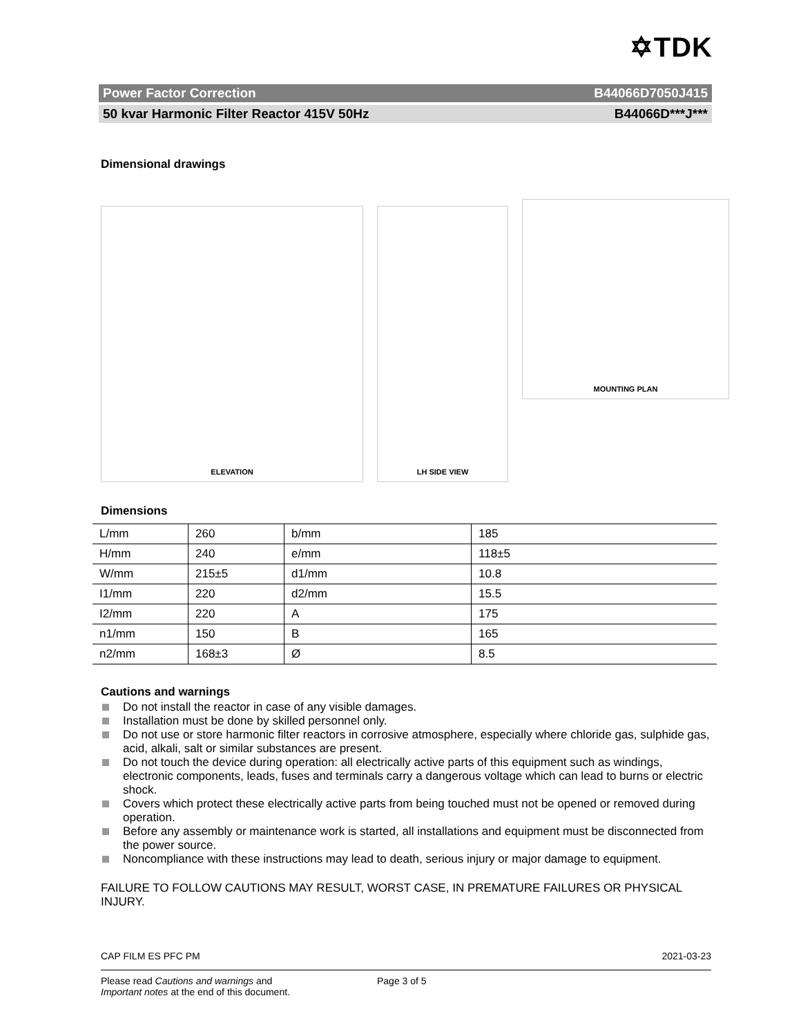✡TDK
Power Factor Correction B44066D7050J415
50 kvar Harmonic Filter Reactor 415V 50Hz B44066D***J***
Dimensional drawings
ELEVATION
LH SIDE VIEW
MOUNTING PLAN
Dimensions
| L/mm | 260 | b/mm | 185 |
| H/mm | 240 | e/mm | 118±5 |
| W/mm | 215±5 | d1/mm | 10.8 |
| I1/mm | 220 | d2/mm | 15.5 |
| I2/mm | 220 | A | 175 |
| n1/mm | 150 | B | 165 |
| n2/mm | 168±3 | Ø | 8.5 |
Cautions and warnings
Do not install the reactor in case of any visible damages.
Installation must be done by skilled personnel only.
Do not use or store harmonic filter reactors in corrosive atmosphere, especially where chloride gas, sulphide gas, acid, alkali, salt or similar substances are present.
Do not touch the device during operation: all electrically active parts of this equipment such as windings, electronic components, leads, fuses and terminals carry a dangerous voltage which can lead to burns or electric shock.
Covers which protect these electrically active parts from being touched must not be opened or removed during operation.
Before any assembly or maintenance work is started, all installations and equipment must be disconnected from the power source.
Noncompliance with these instructions may lead to death, serious injury or major damage to equipment.
FAILURE TO FOLLOW CAUTIONS MAY RESULT, WORST CASE, IN PREMATURE FAILURES OR PHYSICAL INJURY.
CAP FILM ES PFC PM 2021-03-23
Please read Cautions and warnings and
Important notes at the end of this document. Page 3 of 5